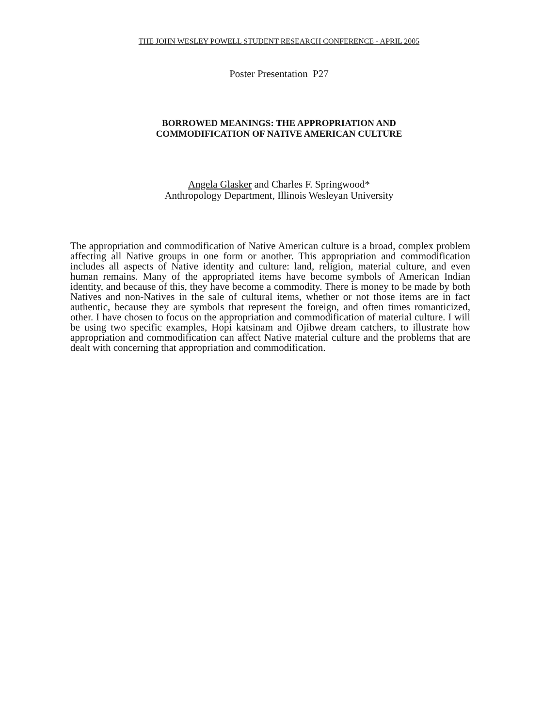THE JOHN WESLEY POWELL STUDENT RESEARCH CONFERENCE - APRIL 2005
Poster Presentation P27
BORROWED MEANINGS: THE APPROPRIATION AND
COMMODIFICATION OF NATIVE AMERICAN CULTURE
Angela Glasker and Charles F. Springwood*
Anthropology Department, Illinois Wesleyan University
The appropriation and commodification of Native American culture is a broad, complex problem affecting all Native groups in one form or another. This appropriation and commodification includes all aspects of Native identity and culture: land, religion, material culture, and even human remains. Many of the appropriated items have become symbols of American Indian identity, and because of this, they have become a commodity. There is money to be made by both Natives and non-Natives in the sale of cultural items, whether or not those items are in fact authentic, because they are symbols that represent the foreign, and often times romanticized, other. I have chosen to focus on the appropriation and commodification of material culture. I will be using two specific examples, Hopi katsinam and Ojibwe dream catchers, to illustrate how appropriation and commodification can affect Native material culture and the problems that are dealt with concerning that appropriation and commodification.